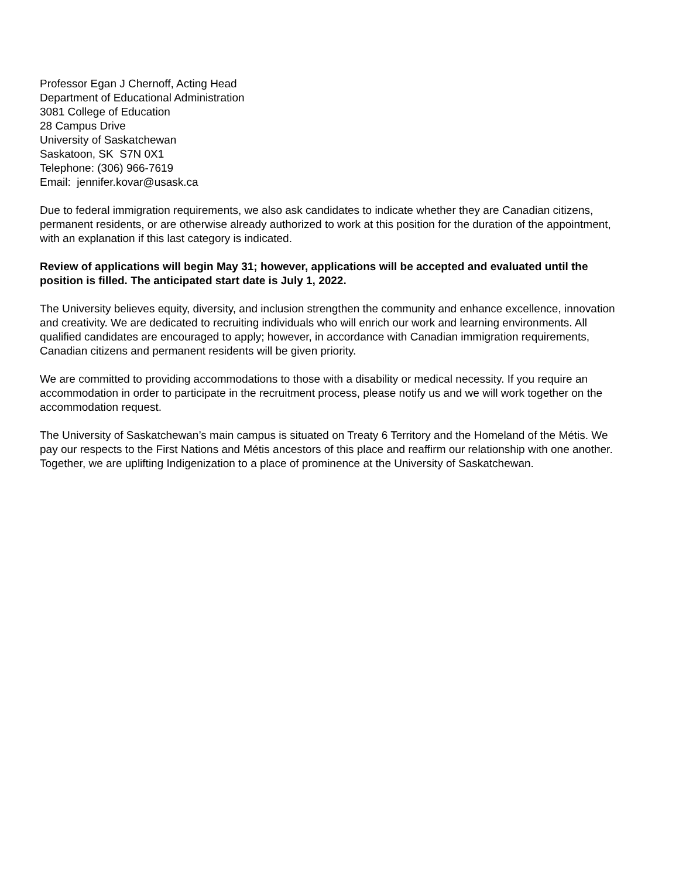Professor Egan J Chernoff, Acting Head
Department of Educational Administration
3081 College of Education
28 Campus Drive
University of Saskatchewan
Saskatoon, SK S7N 0X1
Telephone: (306) 966-7619
Email: jennifer.kovar@usask.ca
Due to federal immigration requirements, we also ask candidates to indicate whether they are Canadian citizens, permanent residents, or are otherwise already authorized to work at this position for the duration of the appointment, with an explanation if this last category is indicated.
Review of applications will begin May 31; however, applications will be accepted and evaluated until the position is filled. The anticipated start date is July 1, 2022.
The University believes equity, diversity, and inclusion strengthen the community and enhance excellence, innovation and creativity. We are dedicated to recruiting individuals who will enrich our work and learning environments. All qualified candidates are encouraged to apply; however, in accordance with Canadian immigration requirements, Canadian citizens and permanent residents will be given priority.
We are committed to providing accommodations to those with a disability or medical necessity. If you require an accommodation in order to participate in the recruitment process, please notify us and we will work together on the accommodation request.
The University of Saskatchewan’s main campus is situated on Treaty 6 Territory and the Homeland of the Métis. We pay our respects to the First Nations and Métis ancestors of this place and reaffirm our relationship with one another. Together, we are uplifting Indigenization to a place of prominence at the University of Saskatchewan.